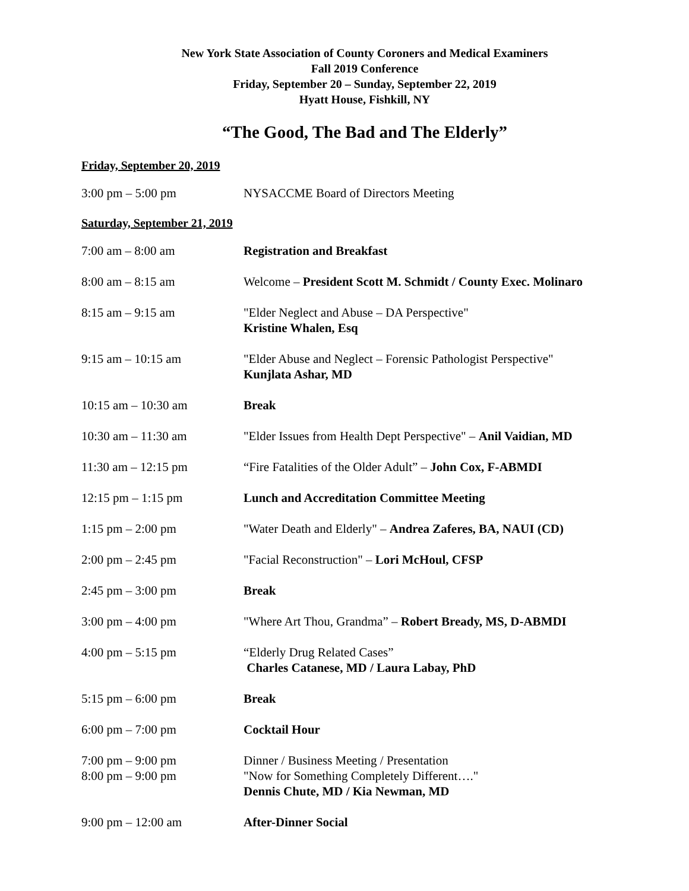New York State Association of County Coroners and Medical Examiners
Fall 2019 Conference
Friday, September 20 – Sunday, September 22, 2019
Hyatt House, Fishkill, NY
“The Good, The Bad and The Elderly”
Friday, September 20, 2019
| 3:00 pm – 5:00 pm | NYSACCME Board of Directors Meeting |
Saturday, September 21, 2019
| 7:00 am – 8:00 am | Registration and Breakfast |
| 8:00 am – 8:15 am | Welcome – President Scott M. Schmidt / County Exec. Molinaro |
| 8:15 am – 9:15 am | "Elder Neglect and Abuse – DA Perspective" Kristine Whalen, Esq |
| 9:15 am – 10:15 am | "Elder Abuse and Neglect – Forensic Pathologist Perspective" Kunjlata Ashar, MD |
| 10:15 am – 10:30 am | Break |
| 10:30 am – 11:30 am | "Elder Issues from Health Dept Perspective" – Anil Vaidian, MD |
| 11:30 am – 12:15 pm | “Fire Fatalities of the Older Adult” – John Cox, F-ABMDI |
| 12:15 pm – 1:15 pm | Lunch and Accreditation Committee Meeting |
| 1:15 pm – 2:00 pm | "Water Death and Elderly" – Andrea Zaferes, BA, NAUI (CD) |
| 2:00 pm – 2:45 pm | "Facial Reconstruction" – Lori McHoul, CFSP |
| 2:45 pm – 3:00 pm | Break |
| 3:00 pm – 4:00 pm | "Where Art Thou, Grandma” – Robert Bready, MS, D-ABMDI |
| 4:00 pm – 5:15 pm | “Elderly Drug Related Cases” Charles Catanese, MD / Laura Labay, PhD |
| 5:15 pm – 6:00 pm | Break |
| 6:00 pm – 7:00 pm | Cocktail Hour |
| 7:00 pm – 9:00 pm 8:00 pm – 9:00 pm | Dinner / Business Meeting / Presentation "Now for Something Completely Different…." Dennis Chute, MD / Kia Newman, MD |
| 9:00 pm – 12:00 am | After-Dinner Social |